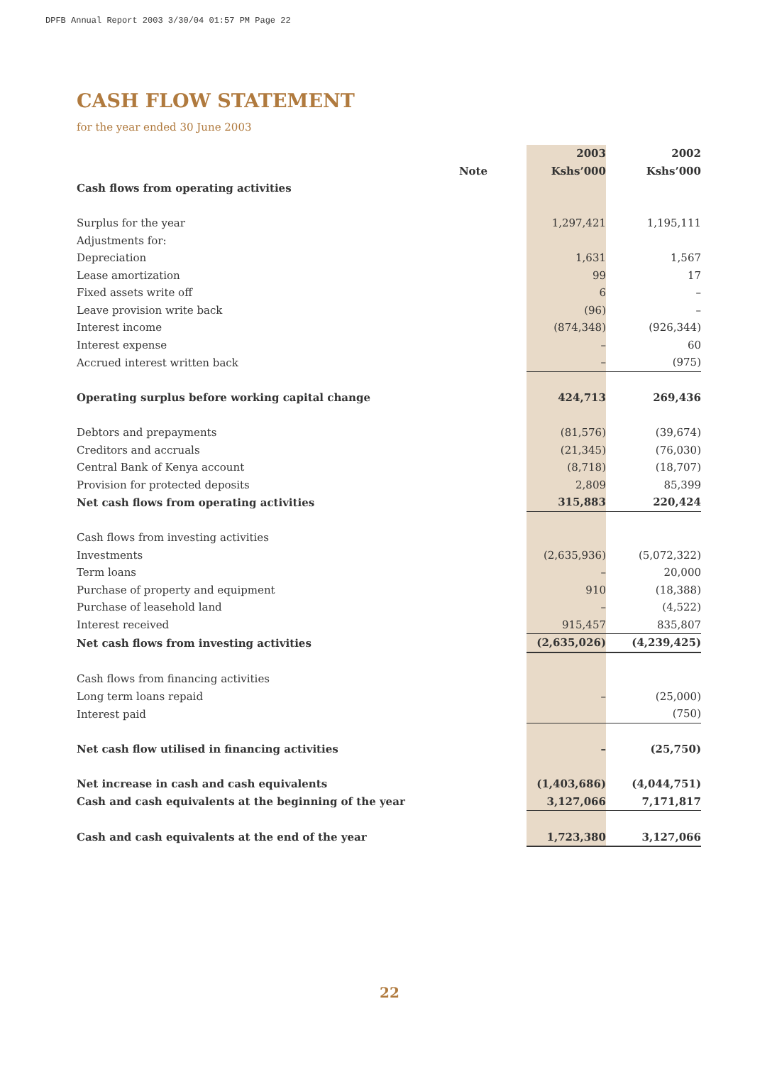DPFB Annual Report 2003 3/30/04 01:57 PM Page 22
CASH FLOW STATEMENT
for the year ended 30 June 2003
| | | 2003 | 2002 |
| --- | --- | --- | --- |
| | Note | Kshs’000 | Kshs’000 |
| Cash flows from operating activities | | | |
| Surplus for the year | | 1,297,421 | 1,195,111 |
| Adjustments for: | | | |
| Depreciation | | 1,631 | 1,567 |
| Lease amortization | | 99 | 17 |
| Fixed assets write off | | 6 | – |
| Leave provision write back | | (96) | – |
| Interest income | | (874,348) | (926,344) |
| Interest expense | | – | 60 |
| Accrued interest written back | | – | (975) |
| Operating surplus before working capital change | | 424,713 | 269,436 |
| Debtors and prepayments | | (81,576) | (39,674) |
| Creditors and accruals | | (21,345) | (76,030) |
| Central Bank of Kenya account | | (8,718) | (18,707) |
| Provision for protected deposits | | 2,809 | 85,399 |
| Net cash flows from operating activities | | 315,883 | 220,424 |
| Cash flows from investing activities | | | |
| Investments | | (2,635,936) | (5,072,322) |
| Term loans | | – | 20,000 |
| Purchase of property and equipment | | 910 | (18,388) |
| Purchase of leasehold land | | – | (4,522) |
| Interest received | | 915,457 | 835,807 |
| Net cash flows from investing activities | | (2,635,026) | (4,239,425) |
| Cash flows from financing activities | | | |
| Long term loans repaid | | – | (25,000) |
| Interest paid | | | (750) |
| Net cash flow utilised in financing activities | | – | (25,750) |
| Net increase in cash and cash equivalents | | (1,403,686) | (4,044,751) |
| Cash and cash equivalents at the beginning of the year | | 3,127,066 | 7,171,817 |
| Cash and cash equivalents at the end of the year | | 1,723,380 | 3,127,066 |
22